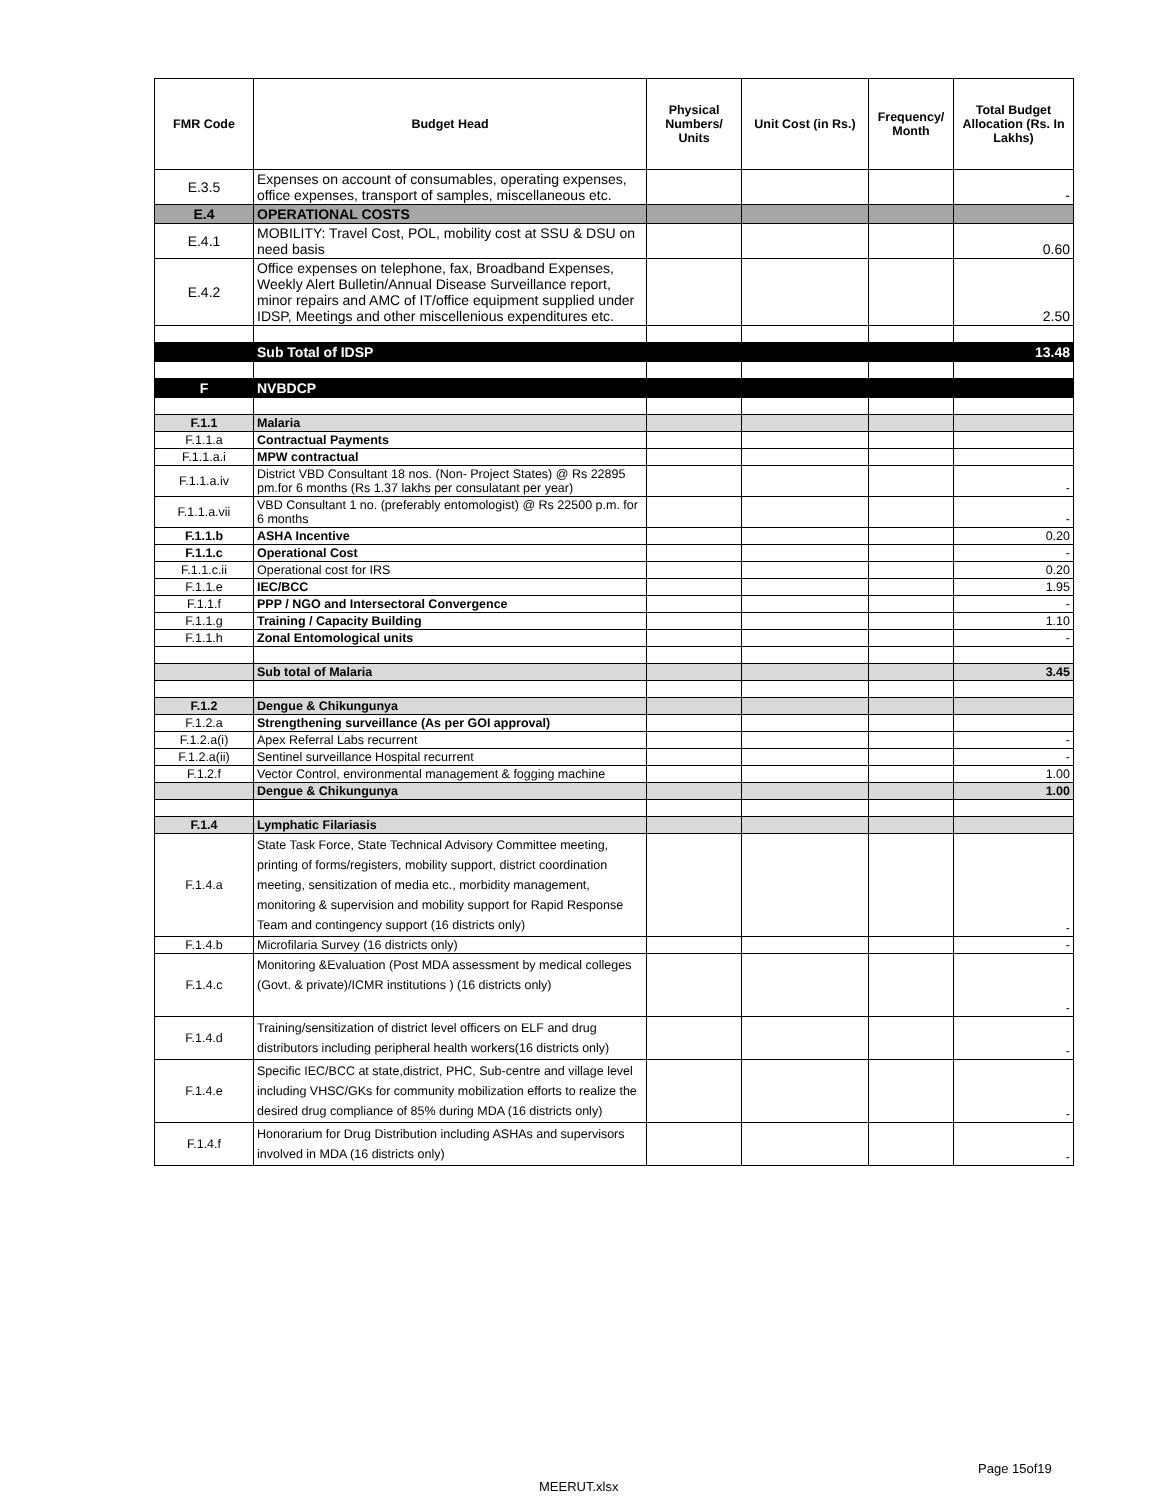| FMR Code | Budget Head | Physical Numbers/ Units | Unit Cost (in Rs.) | Frequency/ Month | Total Budget Allocation (Rs. In Lakhs) |
| --- | --- | --- | --- | --- | --- |
| E.3.5 | Expenses on account of consumables, operating expenses, office expenses, transport of samples, miscellaneous etc. | | | | - |
| E.4 | OPERATIONAL COSTS | | | | |
| E.4.1 | MOBILITY: Travel Cost, POL, mobility cost at SSU & DSU on need basis | | | | 0.60 |
| E.4.2 | Office expenses on telephone, fax, Broadband Expenses, Weekly Alert Bulletin/Annual Disease Surveillance report, minor repairs and AMC of IT/office equipment supplied under IDSP, Meetings and other miscellenious expenditures etc. | | | | 2.50 |
| | Sub Total of IDSP | | | | 13.48 |
| F | NVBDCP | | | | |
| F.1.1 | Malaria | | | | |
| F.1.1.a | Contractual Payments | | | | |
| F.1.1.a.i | MPW contractual | | | | |
| F.1.1.a.iv | District VBD Consultant 18 nos. (Non- Project States) @ Rs 22895 pm.for 6 months (Rs 1.37 lakhs per consulatant per year) | | | | - |
| F.1.1.a.vii | VBD Consultant 1 no. (preferably entomologist) @ Rs 22500 p.m. for 6 months | | | | - |
| F.1.1.b | ASHA Incentive | | | | 0.20 |
| F.1.1.c | Operational Cost | | | | - |
| F.1.1.c.ii | Operational cost for IRS | | | | 0.20 |
| F.1.1.e | IEC/BCC | | | | 1.95 |
| F.1.1.f | PPP / NGO and Intersectoral Convergence | | | | - |
| F.1.1.g | Training / Capacity Building | | | | 1.10 |
| F.1.1.h | Zonal Entomological units | | | | - |
| | Sub total of Malaria | | | | 3.45 |
| F.1.2 | Dengue & Chikungunya | | | | |
| F.1.2.a | Strengthening surveillance (As per GOI approval) | | | | |
| F.1.2.a(i) | Apex Referral Labs recurrent | | | | - |
| F.1.2.a(ii) | Sentinel surveillance Hospital recurrent | | | | - |
| F.1.2.f | Vector Control, environmental management & fogging machine | | | | 1.00 |
| | Dengue & Chikungunya | | | | 1.00 |
| F.1.4 | Lymphatic Filariasis | | | | |
| F.1.4.a | State Task Force, State Technical Advisory Committee meeting, printing of forms/registers, mobility support, district coordination meeting, sensitization of media etc., morbidity management, monitoring & supervision and mobility support for Rapid Response Team and contingency support (16 districts only) | | | | - |
| F.1.4.b | Microfilaria Survey (16 districts only) | | | | - |
| F.1.4.c | Monitoring &Evaluation (Post MDA assessment by medical colleges (Govt. & private)/ICMR institutions ) (16 districts only) | | | | - |
| F.1.4.d | Training/sensitization of district level officers on ELF and drug distributors including peripheral health workers(16 districts only) | | | | - |
| F.1.4.e | Specific IEC/BCC at state,district, PHC, Sub-centre and village level including VHSC/GKs for community mobilization efforts to realize the desired drug compliance of 85% during MDA (16 districts only) | | | | - |
| F.1.4.f | Honorarium for Drug Distribution including ASHAs and supervisors involved in MDA (16 districts only) | | | | - |
Page 15of19
MEERUT.xlsx